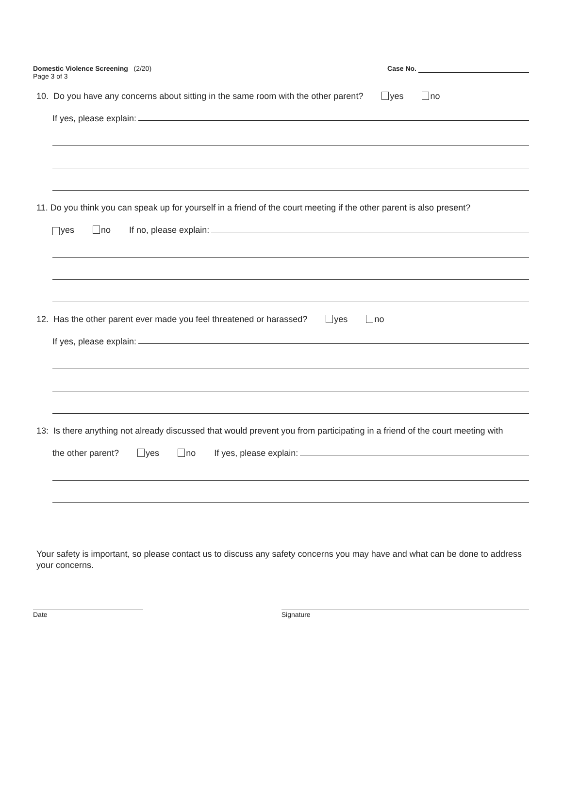Domestic Violence Screening (2/20)
Page 3 of 3
Case No.
10. Do you have any concerns about sitting in the same room with the other parent? yes no
If yes, please explain:
11. Do you think you can speak up for yourself in a friend of the court meeting if the other parent is also present?
yes no If no, please explain:
12. Has the other parent ever made you feel threatened or harassed? yes no
If yes, please explain:
13: Is there anything not already discussed that would prevent you from participating in a friend of the court meeting with
the other parent? yes no If yes, please explain:
Your safety is important, so please contact us to discuss any safety concerns you may have and what can be done to address your concerns.
Date Signature